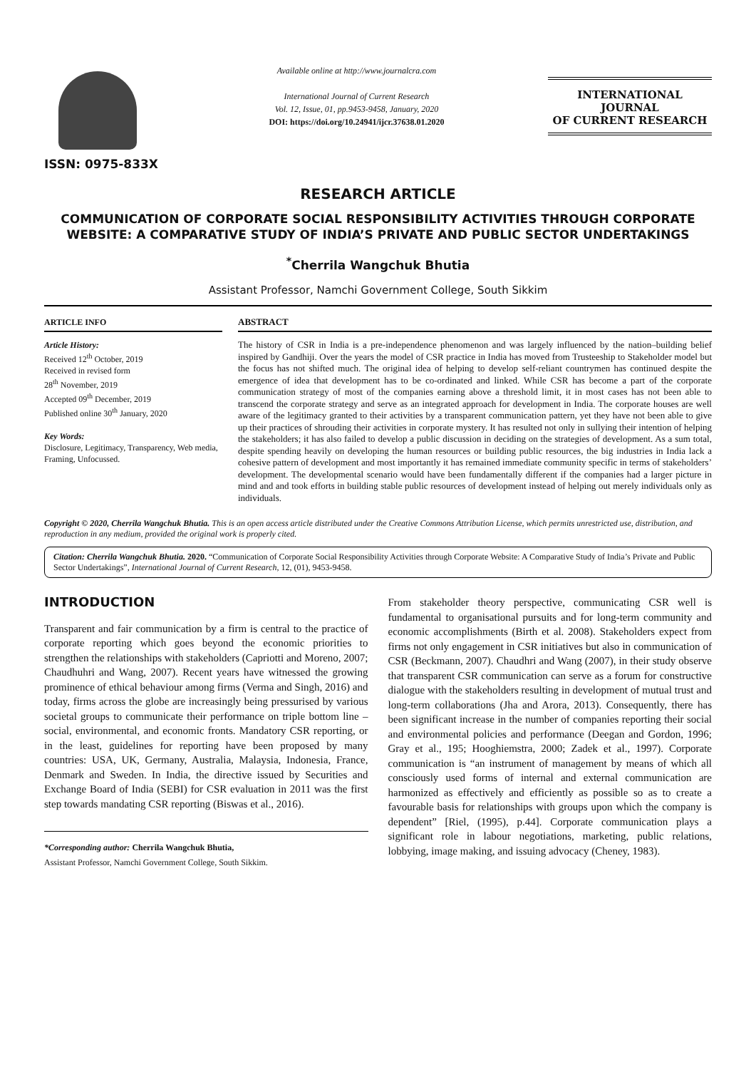ISSN: 0975-833X
Available online at http://www.journalcra.com
International Journal of Current Research
Vol. 12, Issue, 01, pp.9453-9458, January, 2020
DOI: https://doi.org/10.24941/ijcr.37638.01.2020
INTERNATIONAL JOURNAL
OF CURRENT RESEARCH
RESEARCH ARTICLE
COMMUNICATION OF CORPORATE SOCIAL RESPONSIBILITY ACTIVITIES THROUGH CORPORATE WEBSITE: A COMPARATIVE STUDY OF INDIA’S PRIVATE AND PUBLIC SECTOR UNDERTAKINGS
<sup>*</sup> Cherrila Wangchuk Bhutia
Assistant Professor, Namchi Government College, South Sikkim
ARTICLE INFO
Article History:
Received 12<sup>th</sup> October, 2019
Received in revised form
28<sup>th</sup> November, 2019
Accepted 09<sup>th</sup> December, 2019
Published online 30<sup>th</sup> January, 2020
Key Words:
Disclosure, Legitimacy, Transparency, Web media, Framing, Unfocussed.
ABSTRACT
The history of CSR in India is a pre-independence phenomenon and was largely influenced by the nation–building belief inspired by Gandhiji. Over the years the model of CSR practice in India has moved from Trusteeship to Stakeholder model but the focus has not shifted much. The original idea of helping to develop self-reliant countrymen has continued despite the emergence of idea that development has to be co-ordinated and linked. While CSR has become a part of the corporate communication strategy of most of the companies earning above a threshold limit, it in most cases has not been able to transcend the corporate strategy and serve as an integrated approach for development in India. The corporate houses are well aware of the legitimacy granted to their activities by a transparent communication pattern, yet they have not been able to give up their practices of shrouding their activities in corporate mystery. It has resulted not only in sullying their intention of helping the stakeholders; it has also failed to develop a public discussion in deciding on the strategies of development. As a sum total, despite spending heavily on developing the human resources or building public resources, the big industries in India lack a cohesive pattern of development and most importantly it has remained immediate community specific in terms of stakeholders’ development. The developmental scenario would have been fundamentally different if the companies had a larger picture in mind and and took efforts in building stable public resources of development instead of helping out merely individuals only as individuals.
Copyright © 2020, Cherrila Wangchuk Bhutia. This is an open access article distributed under the Creative Commons Attribution License, which permits unrestricted use, distribution, and reproduction in any medium, provided the original work is properly cited.
Citation: Cherrila Wangchuk Bhutia. 2020. “Communication of Corporate Social Responsibility Activities through Corporate Website: A Comparative Study of India’s Private and Public Sector Undertakings”, International Journal of Current Research, 12, (01), 9453-9458.
INTRODUCTION
Transparent and fair communication by a firm is central to the practice of corporate reporting which goes beyond the economic priorities to strengthen the relationships with stakeholders (Capriotti and Moreno, 2007; Chaudhuhri and Wang, 2007). Recent years have witnessed the growing prominence of ethical behaviour among firms (Verma and Singh, 2016) and today, firms across the globe are increasingly being pressurised by various societal groups to communicate their performance on triple bottom line – social, environmental, and economic fronts. Mandatory CSR reporting, or in the least, guidelines for reporting have been proposed by many countries: USA, UK, Germany, Australia, Malaysia, Indonesia, France, Denmark and Sweden. In India, the directive issued by Securities and Exchange Board of India (SEBI) for CSR evaluation in 2011 was the first step towards mandating CSR reporting (Biswas et al., 2016).
*Corresponding author: Cherrila Wangchuk Bhutia,
Assistant Professor, Namchi Government College, South Sikkim.
From stakeholder theory perspective, communicating CSR well is fundamental to organisational pursuits and for long-term community and economic accomplishments (Birth et al. 2008). Stakeholders expect from firms not only engagement in CSR initiatives but also in communication of CSR (Beckmann, 2007). Chaudhri and Wang (2007), in their study observe that transparent CSR communication can serve as a forum for constructive dialogue with the stakeholders resulting in development of mutual trust and long-term collaborations (Jha and Arora, 2013). Consequently, there has been significant increase in the number of companies reporting their social and environmental policies and performance (Deegan and Gordon, 1996; Gray et al., 195; Hooghiemstra, 2000; Zadek et al., 1997). Corporate communication is “an instrument of management by means of which all consciously used forms of internal and external communication are harmonized as effectively and efficiently as possible so as to create a favourable basis for relationships with groups upon which the company is dependent” [Riel, (1995), p.44]. Corporate communication plays a significant role in labour negotiations, marketing, public relations, lobbying, image making, and issuing advocacy (Cheney, 1983).